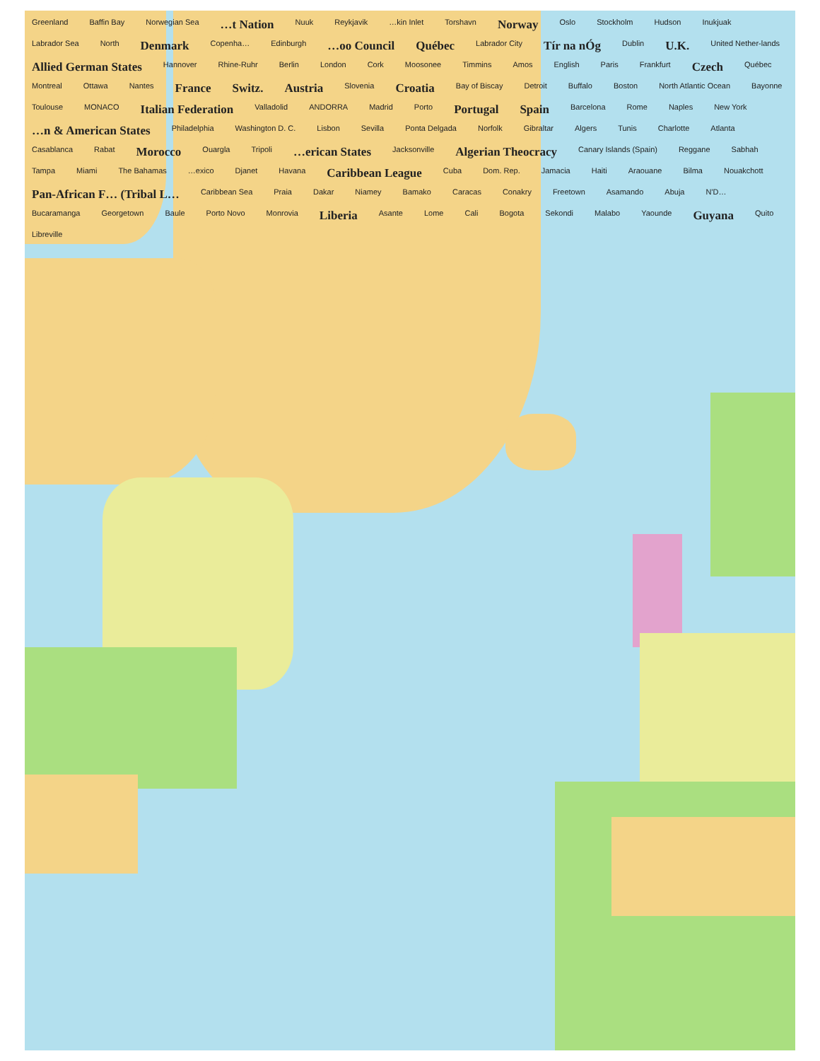Greenland Baffin Bay Norwegian Sea …t Nation Nuuk Reykjavik …kin Inlet Torshavn Norway Oslo Stockholm Hudson Inukjuak Labrador Sea North Denmark Copenha… Edinburgh …oo Council Québec Labrador City Tír na nÓg Dublin U.K. United Nether-lands Allied German States Hannover Rhine-Ruhr Berlin London Cork Moosonee Timmins Amos English Paris Frankfurt Czech Québec Montreal Ottawa Nantes France Switz. Austria Slovenia Croatia Bay of Biscay Detroit Buffalo Boston North Atlantic Ocean Bayonne Toulouse MONACO Italian Federation Valladolid ANDORRA Madrid Porto Portugal Spain Barcelona Rome Naples New York …n & American States Philadelphia Washington D. C. Lisbon Sevilla Ponta Delgada Norfolk Gibraltar Algers Tunis Charlotte Atlanta Casablanca Rabat Morocco Ouargla Tripoli …erican States Jacksonville Algerian Theocracy Canary Islands (Spain) Reggane Sabhah Tampa Miami The Bahamas …exico Djanet Havana Caribbean League Cuba Dom. Rep. Jamacia Haiti Araouane Bilma Nouakchott Pan-African F… (Tribal L… Caribbean Sea Praia Dakar Niamey Bamako Caracas Conakry Freetown Asamando Abuja N'D… Bucaramanga Georgetown Baule Porto Novo Monrovia Liberia Asante Lome Cali Bogota Sekondi Malabo Yaounde Guyana Quito Libreville